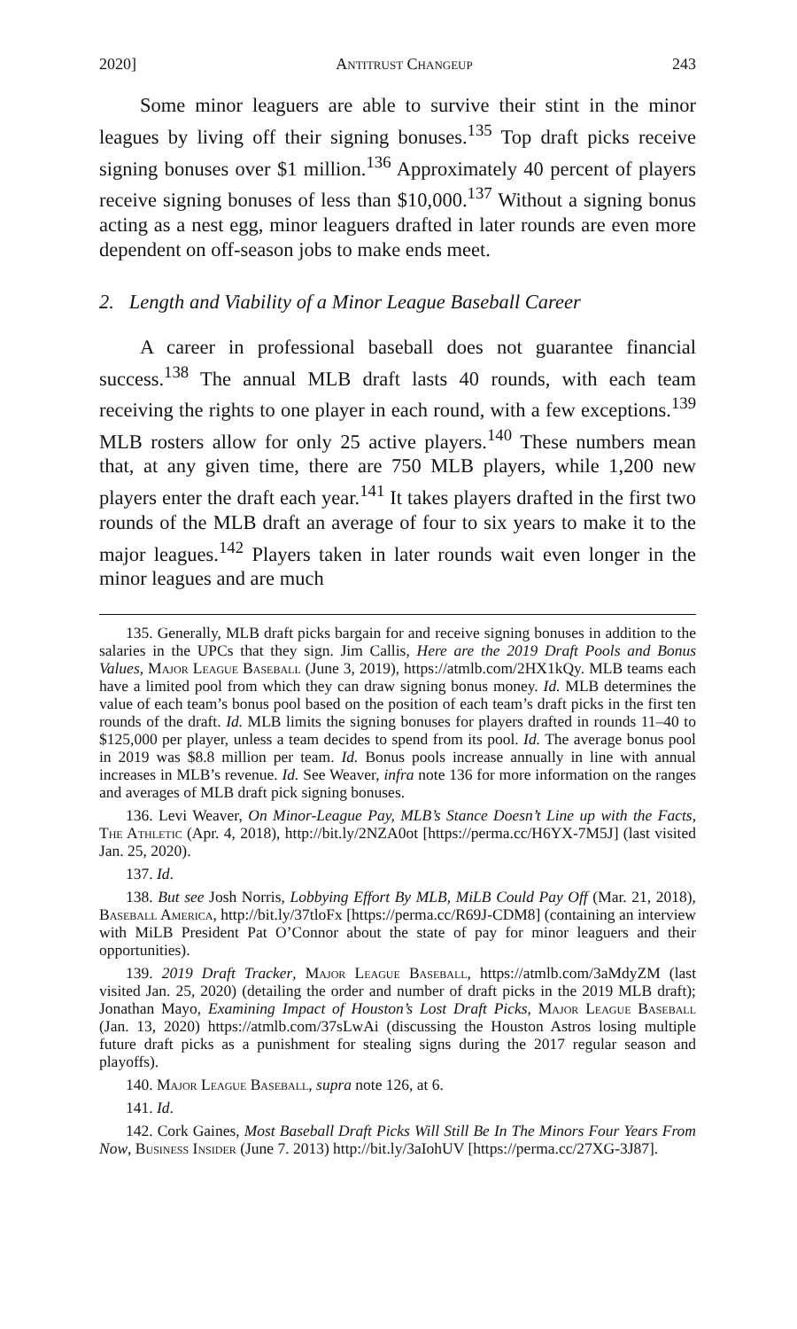2020] Antitrust Changeup 243
Some minor leaguers are able to survive their stint in the minor leagues by living off their signing bonuses.<sup>135</sup> Top draft picks receive signing bonuses over $1 million.<sup>136</sup> Approximately 40 percent of players receive signing bonuses of less than $10,000.<sup>137</sup> Without a signing bonus acting as a nest egg, minor leaguers drafted in later rounds are even more dependent on off-season jobs to make ends meet.
2. Length and Viability of a Minor League Baseball Career
A career in professional baseball does not guarantee financial success.<sup>138</sup> The annual MLB draft lasts 40 rounds, with each team receiving the rights to one player in each round, with a few exceptions.<sup>139</sup> MLB rosters allow for only 25 active players.<sup>140</sup> These numbers mean that, at any given time, there are 750 MLB players, while 1,200 new players enter the draft each year.<sup>141</sup> It takes players drafted in the first two rounds of the MLB draft an average of four to six years to make it to the major leagues.<sup>142</sup> Players taken in later rounds wait even longer in the minor leagues and are much
135. Generally, MLB draft picks bargain for and receive signing bonuses in addition to the salaries in the UPCs that they sign. Jim Callis, Here are the 2019 Draft Pools and Bonus Values, Major League Baseball (June 3, 2019), https://atmlb.com/2HX1kQy. MLB teams each have a limited pool from which they can draw signing bonus money. Id. MLB determines the value of each team’s bonus pool based on the position of each team’s draft picks in the first ten rounds of the draft. Id. MLB limits the signing bonuses for players drafted in rounds 11–40 to $125,000 per player, unless a team decides to spend from its pool. Id. The average bonus pool in 2019 was $8.8 million per team. Id. Bonus pools increase annually in line with annual increases in MLB’s revenue. Id. See Weaver, infra note 136 for more information on the ranges and averages of MLB draft pick signing bonuses.
136. Levi Weaver, On Minor-League Pay, MLB’s Stance Doesn’t Line up with the Facts, The Athletic (Apr. 4, 2018), http://bit.ly/2NZA0ot [https://perma.cc/H6YX-7M5J] (last visited Jan. 25, 2020).
137. Id.
138. But see Josh Norris, Lobbying Effort By MLB, MiLB Could Pay Off (Mar. 21, 2018), Baseball America, http://bit.ly/37tloFx [https://perma.cc/R69J-CDM8] (containing an interview with MiLB President Pat O’Connor about the state of pay for minor leaguers and their opportunities).
139. 2019 Draft Tracker, Major League Baseball, https://atmlb.com/3aMdyZM (last visited Jan. 25, 2020) (detailing the order and number of draft picks in the 2019 MLB draft); Jonathan Mayo, Examining Impact of Houston’s Lost Draft Picks, Major League Baseball (Jan. 13, 2020) https://atmlb.com/37sLwAi (discussing the Houston Astros losing multiple future draft picks as a punishment for stealing signs during the 2017 regular season and playoffs).
140. Major League Baseball, supra note 126, at 6.
141. Id.
142. Cork Gaines, Most Baseball Draft Picks Will Still Be In The Minors Four Years From Now, Business Insider (June 7. 2013) http://bit.ly/3aIohUV [https://perma.cc/27XG-3J87].